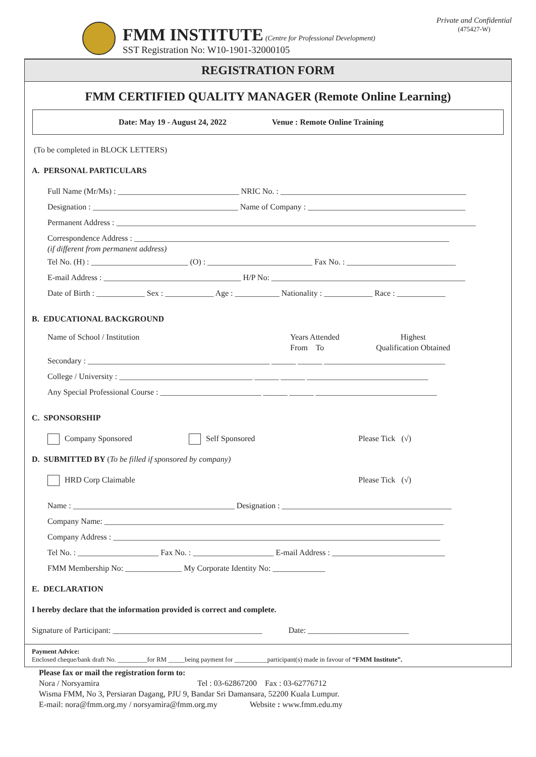Private and Confidential
(475427-W)
FMM INSTITUTE (Centre for Professional Development)
SST Registration No: W10-1901-32000105
REGISTRATION FORM
FMM CERTIFIED QUALITY MANAGER (Remote Online Learning)
Date: May 19 - August 24, 2022 Venue : Remote Online Training
(To be completed in BLOCK LETTERS)
A. PERSONAL PARTICULARS
Full Name (Mr/Ms) : ______________________________ NRIC No. : ______________________________________________
Designation : ____________________________________ Name of Company : _______________________________________
Permanent Address : _________________________________________________________________________________________
Correspondence Address : ______________________________________________________________________________
(if different from permanent address)
Tel No. (H) : ________________________ (O) : __________________________ Fax No. : ___________________________
E-mail Address : __________________________________ H/P No: ________________________________________________
Date of Birth : ____________ Sex : ____________ Age : ___________ Nationality : ____________ Race : ____________
B. EDUCATIONAL BACKGROUND
Name of School / Institution Years Attended
From To Highest
Qualification Obtained
Secondary : _____________________________________________ ______ ______ ______________________________
College / University : _________________________________ ______ ______ ______________________________
Any Special Professional Course : _________________________ ______ ______ ______________________________
C. SPONSORSHIP
Company Sponsored Self Sponsored Please Tick (√)
D. SUBMITTED BY (To be filled if sponsored by company)
HRD Corp Claimable Please Tick (√)
Name : ________________________________________ Designation : __________________________________________
Company Name: ____________________________________________________________________________________
Company Address : _________________________________________________________________________________
Tel No. : ____________________ Fax No. : ____________________ E-mail Address : ____________________________
FMM Membership No: ______________ My Corporate Identity No: _____________
E. DECLARATION
I hereby declare that the information provided is correct and complete.
Signature of Participant: _____________________________________ Date: _________________________
Payment Advice:
Enclosed cheque/bank draft No. _________for RM _____being payment for __________participant(s) made in favour of “FMM Institute”.
Please fax or mail the registration form to:
Nora / Norsyamira Tel : 03-62867200 Fax : 03-62776712
Wisma FMM, No 3, Persiaran Dagang, PJU 9, Bandar Sri Damansara, 52200 Kuala Lumpur.
E-mail: nora@fmm.org.my / norsyamira@fmm.org.my Website : www.fmm.edu.my